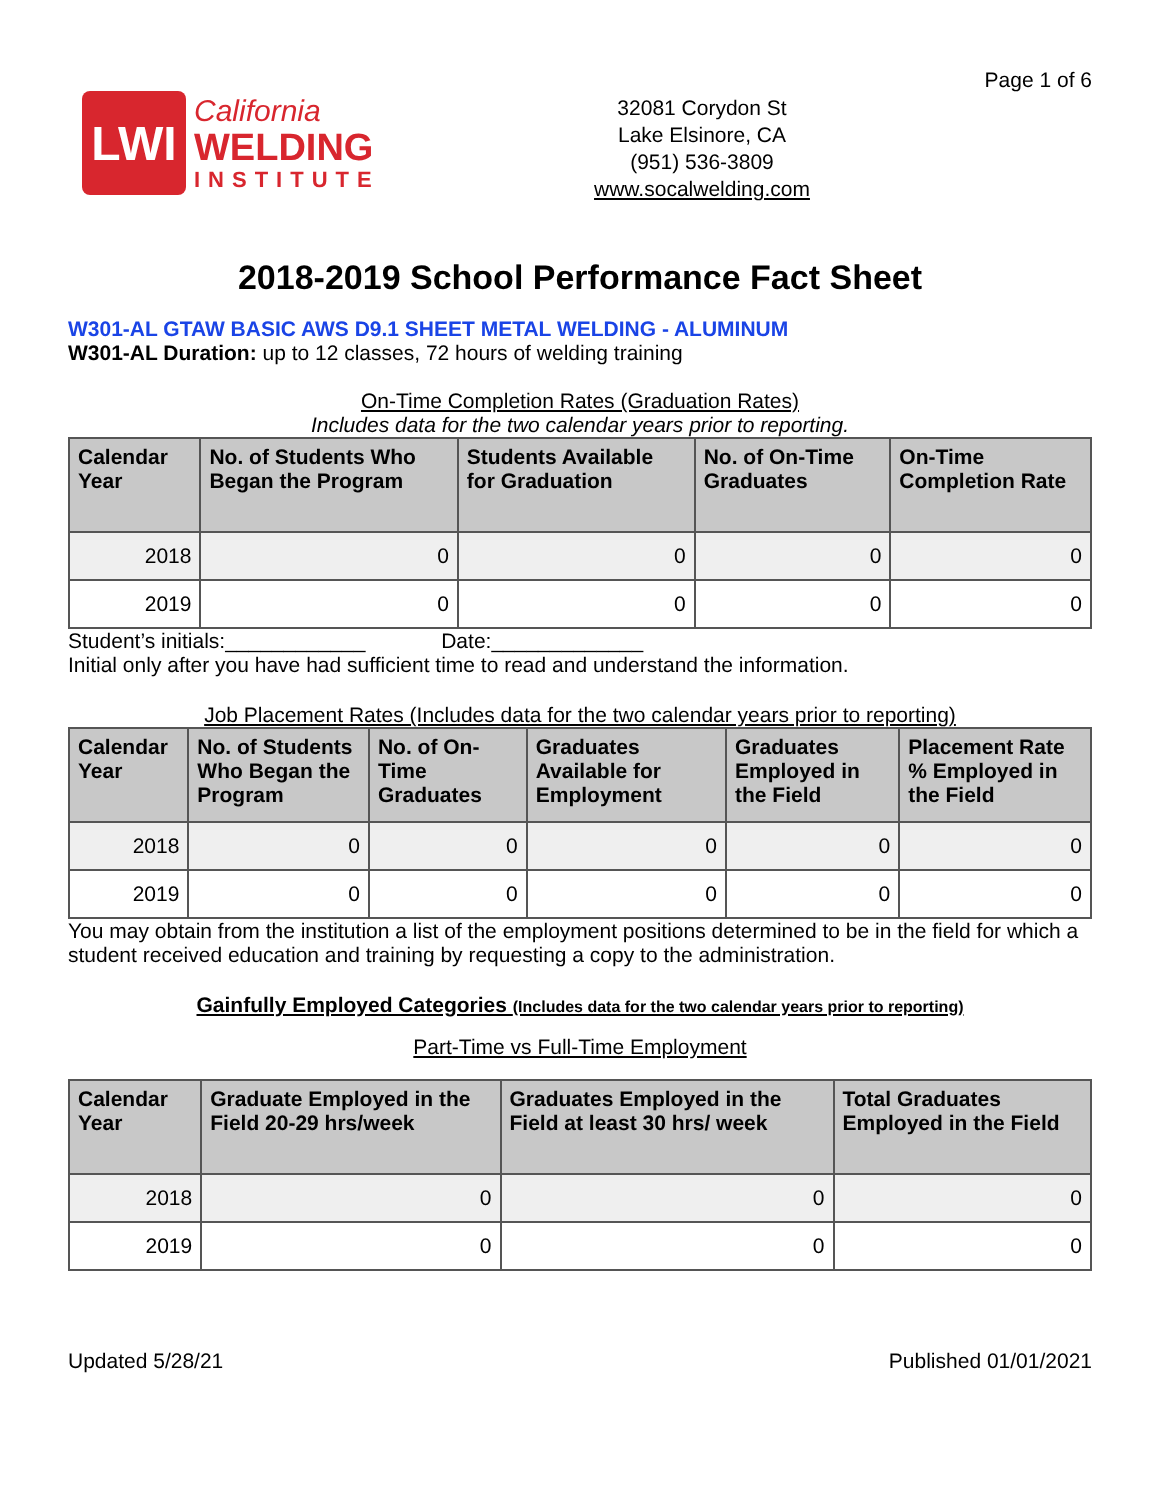LWI
California
WELDING
INSTITUTE
32081 Corydon St
Lake Elsinore, CA
(951) 536-3809
www.socalwelding.com
Page 1 of 6
2018-2019 School Performance Fact Sheet
W301-AL GTAW BASIC AWS D9.1 SHEET METAL WELDING - ALUMINUM
W301-AL Duration: up to 12 classes, 72 hours of welding training
On-Time Completion Rates (Graduation Rates)
Includes data for the two calendar years prior to reporting.
| Calendar Year | No. of Students Who Began the Program | Students Available for Graduation | No. of On-Time Graduates | On-Time Completion Rate |
| --- | --- | --- | --- | --- |
| 2018 | 0 | 0 | 0 | 0 |
| 2019 | 0 | 0 | 0 | 0 |
Student’s initials:____________ Date:_____________
Initial only after you have had sufficient time to read and understand the information.
Job Placement Rates (Includes data for the two calendar years prior to reporting)
| Calendar Year | No. of Students Who Began the Program | No. of On-Time Graduates | Graduates Available for Employment | Graduates Employed in the Field | Placement Rate % Employed in the Field |
| --- | --- | --- | --- | --- | --- |
| 2018 | 0 | 0 | 0 | 0 | 0 |
| 2019 | 0 | 0 | 0 | 0 | 0 |
You may obtain from the institution a list of the employment positions determined to be in the field for which a student received education and training by requesting a copy to the administration.
Gainfully Employed Categories (Includes data for the two calendar years prior to reporting)
Part-Time vs Full-Time Employment
| Calendar Year | Graduate Employed in the Field 20-29 hrs/week | Graduates Employed in the Field at least 30 hrs/ week | Total Graduates Employed in the Field |
| --- | --- | --- | --- |
| 2018 | 0 | 0 | 0 |
| 2019 | 0 | 0 | 0 |
Updated 5/28/21 Published 01/01/2021